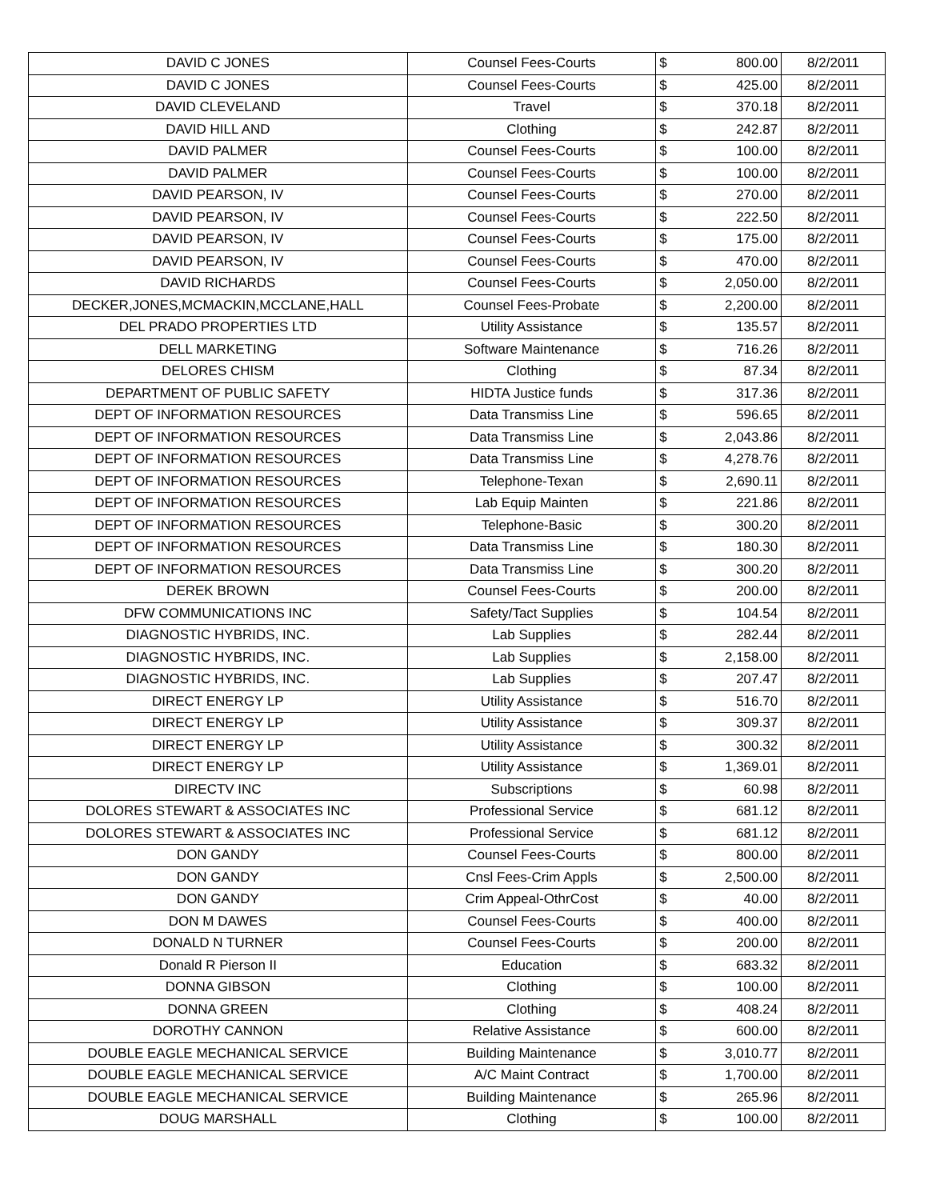| DAVID C JONES | Counsel Fees-Courts | $ | 800.00 | 8/2/2011 |
| DAVID C JONES | Counsel Fees-Courts | $ | 425.00 | 8/2/2011 |
| DAVID CLEVELAND | Travel | $ | 370.18 | 8/2/2011 |
| DAVID HILL AND | Clothing | $ | 242.87 | 8/2/2011 |
| DAVID PALMER | Counsel Fees-Courts | $ | 100.00 | 8/2/2011 |
| DAVID PALMER | Counsel Fees-Courts | $ | 100.00 | 8/2/2011 |
| DAVID PEARSON, IV | Counsel Fees-Courts | $ | 270.00 | 8/2/2011 |
| DAVID PEARSON, IV | Counsel Fees-Courts | $ | 222.50 | 8/2/2011 |
| DAVID PEARSON, IV | Counsel Fees-Courts | $ | 175.00 | 8/2/2011 |
| DAVID PEARSON, IV | Counsel Fees-Courts | $ | 470.00 | 8/2/2011 |
| DAVID RICHARDS | Counsel Fees-Courts | $ | 2,050.00 | 8/2/2011 |
| DECKER,JONES,MCMACKIN,MCCLANE,HALL | Counsel Fees-Probate | $ | 2,200.00 | 8/2/2011 |
| DEL PRADO PROPERTIES LTD | Utility Assistance | $ | 135.57 | 8/2/2011 |
| DELL MARKETING | Software Maintenance | $ | 716.26 | 8/2/2011 |
| DELORES CHISM | Clothing | $ | 87.34 | 8/2/2011 |
| DEPARTMENT OF PUBLIC SAFETY | HIDTA Justice funds | $ | 317.36 | 8/2/2011 |
| DEPT OF INFORMATION RESOURCES | Data Transmiss Line | $ | 596.65 | 8/2/2011 |
| DEPT OF INFORMATION RESOURCES | Data Transmiss Line | $ | 2,043.86 | 8/2/2011 |
| DEPT OF INFORMATION RESOURCES | Data Transmiss Line | $ | 4,278.76 | 8/2/2011 |
| DEPT OF INFORMATION RESOURCES | Telephone-Texan | $ | 2,690.11 | 8/2/2011 |
| DEPT OF INFORMATION RESOURCES | Lab Equip Mainten | $ | 221.86 | 8/2/2011 |
| DEPT OF INFORMATION RESOURCES | Telephone-Basic | $ | 300.20 | 8/2/2011 |
| DEPT OF INFORMATION RESOURCES | Data Transmiss Line | $ | 180.30 | 8/2/2011 |
| DEPT OF INFORMATION RESOURCES | Data Transmiss Line | $ | 300.20 | 8/2/2011 |
| DEREK BROWN | Counsel Fees-Courts | $ | 200.00 | 8/2/2011 |
| DFW COMMUNICATIONS INC | Safety/Tact Supplies | $ | 104.54 | 8/2/2011 |
| DIAGNOSTIC HYBRIDS, INC. | Lab Supplies | $ | 282.44 | 8/2/2011 |
| DIAGNOSTIC HYBRIDS, INC. | Lab Supplies | $ | 2,158.00 | 8/2/2011 |
| DIAGNOSTIC HYBRIDS, INC. | Lab Supplies | $ | 207.47 | 8/2/2011 |
| DIRECT ENERGY LP | Utility Assistance | $ | 516.70 | 8/2/2011 |
| DIRECT ENERGY LP | Utility Assistance | $ | 309.37 | 8/2/2011 |
| DIRECT ENERGY LP | Utility Assistance | $ | 300.32 | 8/2/2011 |
| DIRECT ENERGY LP | Utility Assistance | $ | 1,369.01 | 8/2/2011 |
| DIRECTV INC | Subscriptions | $ | 60.98 | 8/2/2011 |
| DOLORES STEWART & ASSOCIATES INC | Professional Service | $ | 681.12 | 8/2/2011 |
| DOLORES STEWART & ASSOCIATES INC | Professional Service | $ | 681.12 | 8/2/2011 |
| DON GANDY | Counsel Fees-Courts | $ | 800.00 | 8/2/2011 |
| DON GANDY | Cnsl Fees-Crim Appls | $ | 2,500.00 | 8/2/2011 |
| DON GANDY | Crim Appeal-OthrCost | $ | 40.00 | 8/2/2011 |
| DON M DAWES | Counsel Fees-Courts | $ | 400.00 | 8/2/2011 |
| DONALD N TURNER | Counsel Fees-Courts | $ | 200.00 | 8/2/2011 |
| Donald R Pierson II | Education | $ | 683.32 | 8/2/2011 |
| DONNA GIBSON | Clothing | $ | 100.00 | 8/2/2011 |
| DONNA GREEN | Clothing | $ | 408.24 | 8/2/2011 |
| DOROTHY CANNON | Relative Assistance | $ | 600.00 | 8/2/2011 |
| DOUBLE EAGLE MECHANICAL SERVICE | Building Maintenance | $ | 3,010.77 | 8/2/2011 |
| DOUBLE EAGLE MECHANICAL SERVICE | A/C Maint Contract | $ | 1,700.00 | 8/2/2011 |
| DOUBLE EAGLE MECHANICAL SERVICE | Building Maintenance | $ | 265.96 | 8/2/2011 |
| DOUG MARSHALL | Clothing | $ | 100.00 | 8/2/2011 |